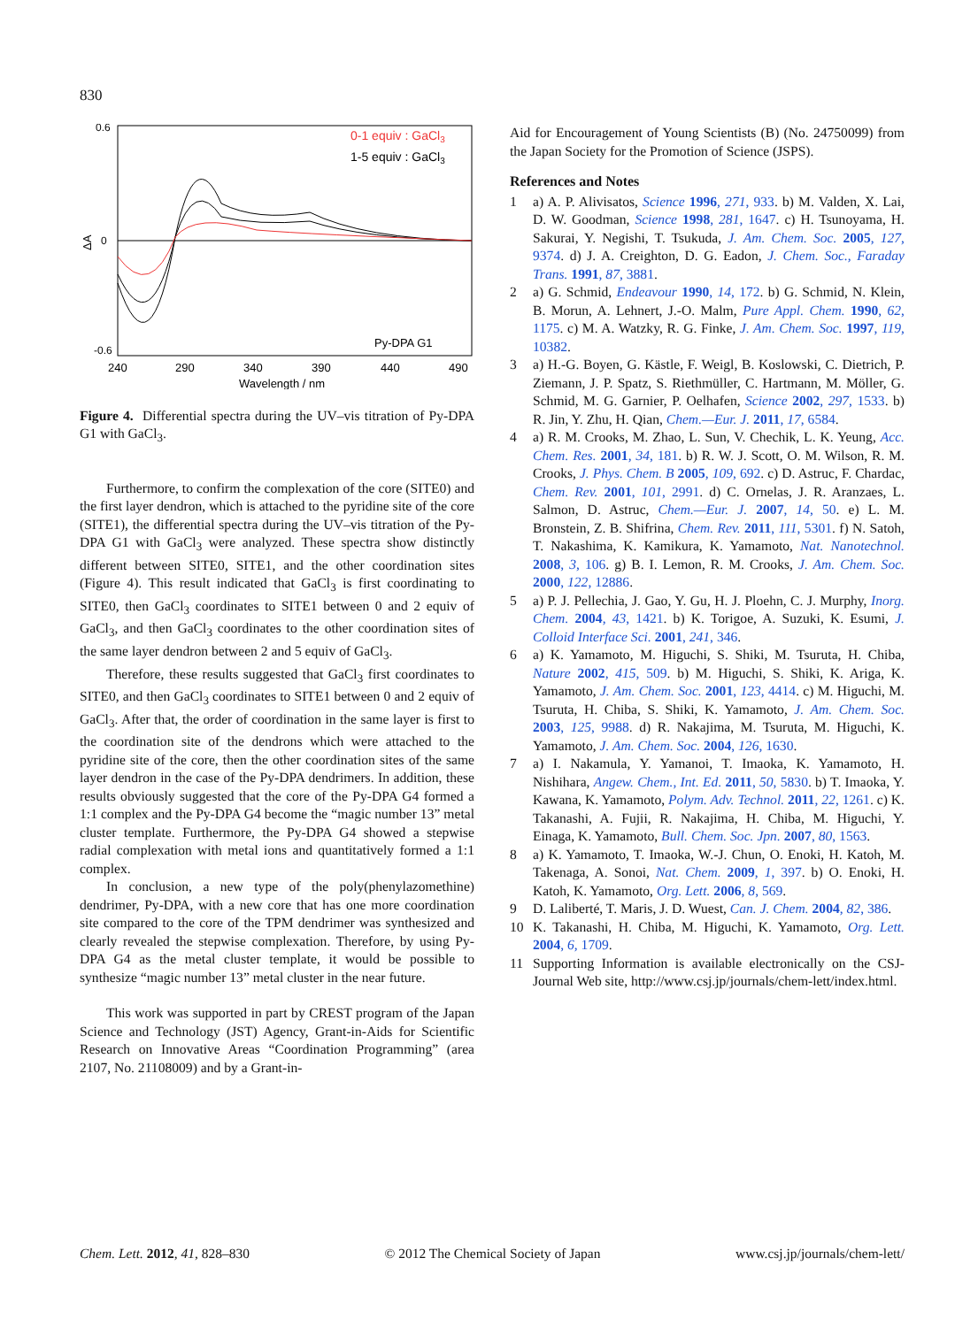830
0.6
0
-0.6
ΔA
240
290
340
390
440
490
Wavelength / nm
0-1 equiv : GaCl3
1-5 equiv : GaCl3
Py-DPA G1
Figure 4. Differential spectra during the UV–vis titration of Py-DPA G1 with GaCl<sub>3</sub>.
Furthermore, to confirm the complexation of the core (SITE0) and the first layer dendron, which is attached to the pyridine site of the core (SITE1), the differential spectra during the UV–vis titration of the Py-DPA G1 with GaCl<sub>3</sub> were analyzed. These spectra show distinctly different between SITE0, SITE1, and the other coordination sites (Figure 4). This result indicated that GaCl<sub>3</sub> is first coordinating to SITE0, then GaCl<sub>3</sub> coordinates to SITE1 between 0 and 2 equiv of GaCl<sub>3</sub>, and then GaCl<sub>3</sub> coordinates to the other coordination sites of the same layer dendron between 2 and 5 equiv of GaCl<sub>3</sub>.
Therefore, these results suggested that GaCl<sub>3</sub> first coordinates to SITE0, and then GaCl<sub>3</sub> coordinates to SITE1 between 0 and 2 equiv of GaCl<sub>3</sub>. After that, the order of coordination in the same layer is first to the coordination site of the dendrons which were attached to the pyridine site of the core, then the other coordination sites of the same layer dendron in the case of the Py-DPA dendrimers. In addition, these results obviously suggested that the core of the Py-DPA G4 formed a 1:1 complex and the Py-DPA G4 become the “magic number 13” metal cluster template. Furthermore, the Py-DPA G4 showed a stepwise radial complexation with metal ions and quantitatively formed a 1:1 complex.
In conclusion, a new type of the poly(phenylazomethine) dendrimer, Py-DPA, with a new core that has one more coordination site compared to the core of the TPM dendrimer was synthesized and clearly revealed the stepwise complexation. Therefore, by using Py-DPA G4 as the metal cluster template, it would be possible to synthesize “magic number 13” metal cluster in the near future.
This work was supported in part by CREST program of the Japan Science and Technology (JST) Agency, Grant-in-Aids for Scientific Research on Innovative Areas “Coordination Programming” (area 2107, No. 21108009) and by a Grant-in-
Aid for Encouragement of Young Scientists (B) (No. 24750099) from the Japan Society for the Promotion of Science (JSPS).
References and Notes
1 a) A. P. Alivisatos, Science 1996, 271, 933. b) M. Valden, X. Lai, D. W. Goodman, Science 1998, 281, 1647. c) H. Tsunoyama, H. Sakurai, Y. Negishi, T. Tsukuda, J. Am. Chem. Soc. 2005, 127, 9374. d) J. A. Creighton, D. G. Eadon, J. Chem. Soc., Faraday Trans. 1991, 87, 3881.
2 a) G. Schmid, Endeavour 1990, 14, 172. b) G. Schmid, N. Klein, B. Morun, A. Lehnert, J.-O. Malm, Pure Appl. Chem. 1990, 62, 1175. c) M. A. Watzky, R. G. Finke, J. Am. Chem. Soc. 1997, 119, 10382.
3 a) H.-G. Boyen, G. Kästle, F. Weigl, B. Koslowski, C. Dietrich, P. Ziemann, J. P. Spatz, S. Riethmüller, C. Hartmann, M. Möller, G. Schmid, M. G. Garnier, P. Oelhafen, Science 2002, 297, 1533. b) R. Jin, Y. Zhu, H. Qian, Chem.—Eur. J. 2011, 17, 6584.
4 a) R. M. Crooks, M. Zhao, L. Sun, V. Chechik, L. K. Yeung, Acc. Chem. Res. 2001, 34, 181. b) R. W. J. Scott, O. M. Wilson, R. M. Crooks, J. Phys. Chem. B 2005, 109, 692. c) D. Astruc, F. Chardac, Chem. Rev. 2001, 101, 2991. d) C. Ornelas, J. R. Aranzaes, L. Salmon, D. Astruc, Chem.—Eur. J. 2007, 14, 50. e) L. M. Bronstein, Z. B. Shifrina, Chem. Rev. 2011, 111, 5301. f) N. Satoh, T. Nakashima, K. Kamikura, K. Yamamoto, Nat. Nanotechnol. 2008, 3, 106. g) B. I. Lemon, R. M. Crooks, J. Am. Chem. Soc. 2000, 122, 12886.
5 a) P. J. Pellechia, J. Gao, Y. Gu, H. J. Ploehn, C. J. Murphy, Inorg. Chem. 2004, 43, 1421. b) K. Torigoe, A. Suzuki, K. Esumi, J. Colloid Interface Sci. 2001, 241, 346.
6 a) K. Yamamoto, M. Higuchi, S. Shiki, M. Tsuruta, H. Chiba, Nature 2002, 415, 509. b) M. Higuchi, S. Shiki, K. Ariga, K. Yamamoto, J. Am. Chem. Soc. 2001, 123, 4414. c) M. Higuchi, M. Tsuruta, H. Chiba, S. Shiki, K. Yamamoto, J. Am. Chem. Soc. 2003, 125, 9988. d) R. Nakajima, M. Tsuruta, M. Higuchi, K. Yamamoto, J. Am. Chem. Soc. 2004, 126, 1630.
7 a) I. Nakamula, Y. Yamanoi, T. Imaoka, K. Yamamoto, H. Nishihara, Angew. Chem., Int. Ed. 2011, 50, 5830. b) T. Imaoka, Y. Kawana, K. Yamamoto, Polym. Adv. Technol. 2011, 22, 1261. c) K. Takanashi, A. Fujii, R. Nakajima, H. Chiba, M. Higuchi, Y. Einaga, K. Yamamoto, Bull. Chem. Soc. Jpn. 2007, 80, 1563.
8 a) K. Yamamoto, T. Imaoka, W.-J. Chun, O. Enoki, H. Katoh, M. Takenaga, A. Sonoi, Nat. Chem. 2009, 1, 397. b) O. Enoki, H. Katoh, K. Yamamoto, Org. Lett. 2006, 8, 569.
9 D. Laliberté, T. Maris, J. D. Wuest, Can. J. Chem. 2004, 82, 386.
10 K. Takanashi, H. Chiba, M. Higuchi, K. Yamamoto, Org. Lett. 2004, 6, 1709.
11 Supporting Information is available electronically on the CSJ-Journal Web site, http://www.csj.jp/journals/chem-lett/index.html.
Chem. Lett. 2012, 41, 828–830 © 2012 The Chemical Society of Japan www.csj.jp/journals/chem-lett/